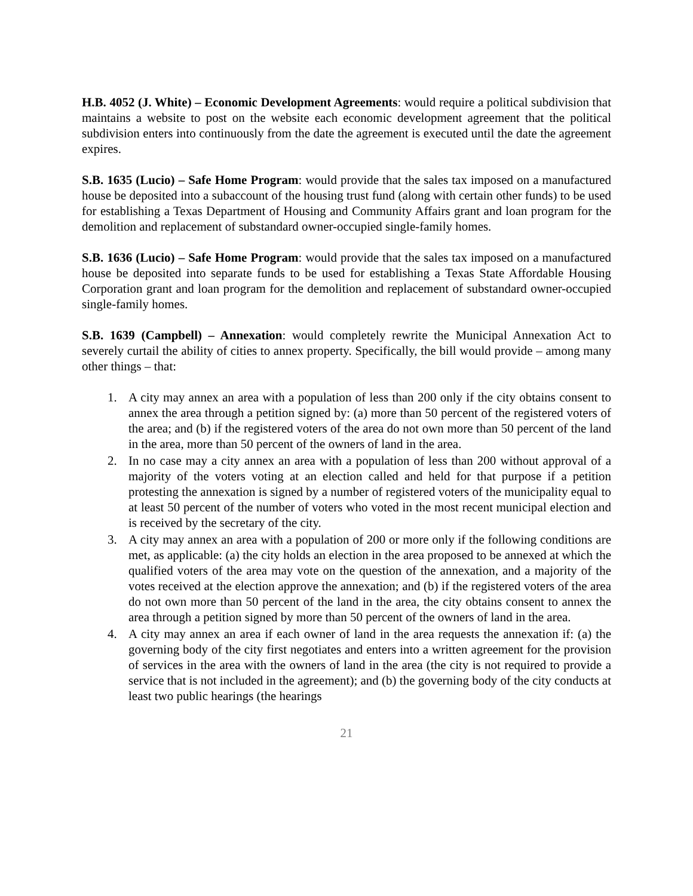H.B. 4052 (J. White) – Economic Development Agreements: would require a political subdivision that maintains a website to post on the website each economic development agreement that the political subdivision enters into continuously from the date the agreement is executed until the date the agreement expires.
S.B. 1635 (Lucio) – Safe Home Program: would provide that the sales tax imposed on a manufactured house be deposited into a subaccount of the housing trust fund (along with certain other funds) to be used for establishing a Texas Department of Housing and Community Affairs grant and loan program for the demolition and replacement of substandard owner-occupied single-family homes.
S.B. 1636 (Lucio) – Safe Home Program: would provide that the sales tax imposed on a manufactured house be deposited into separate funds to be used for establishing a Texas State Affordable Housing Corporation grant and loan program for the demolition and replacement of substandard owner-occupied single-family homes.
S.B. 1639 (Campbell) – Annexation: would completely rewrite the Municipal Annexation Act to severely curtail the ability of cities to annex property. Specifically, the bill would provide – among many other things – that:
1. A city may annex an area with a population of less than 200 only if the city obtains consent to annex the area through a petition signed by: (a) more than 50 percent of the registered voters of the area; and (b) if the registered voters of the area do not own more than 50 percent of the land in the area, more than 50 percent of the owners of land in the area.
2. In no case may a city annex an area with a population of less than 200 without approval of a majority of the voters voting at an election called and held for that purpose if a petition protesting the annexation is signed by a number of registered voters of the municipality equal to at least 50 percent of the number of voters who voted in the most recent municipal election and is received by the secretary of the city.
3. A city may annex an area with a population of 200 or more only if the following conditions are met, as applicable: (a) the city holds an election in the area proposed to be annexed at which the qualified voters of the area may vote on the question of the annexation, and a majority of the votes received at the election approve the annexation; and (b) if the registered voters of the area do not own more than 50 percent of the land in the area, the city obtains consent to annex the area through a petition signed by more than 50 percent of the owners of land in the area.
4. A city may annex an area if each owner of land in the area requests the annexation if: (a) the governing body of the city first negotiates and enters into a written agreement for the provision of services in the area with the owners of land in the area (the city is not required to provide a service that is not included in the agreement); and (b) the governing body of the city conducts at least two public hearings (the hearings
21